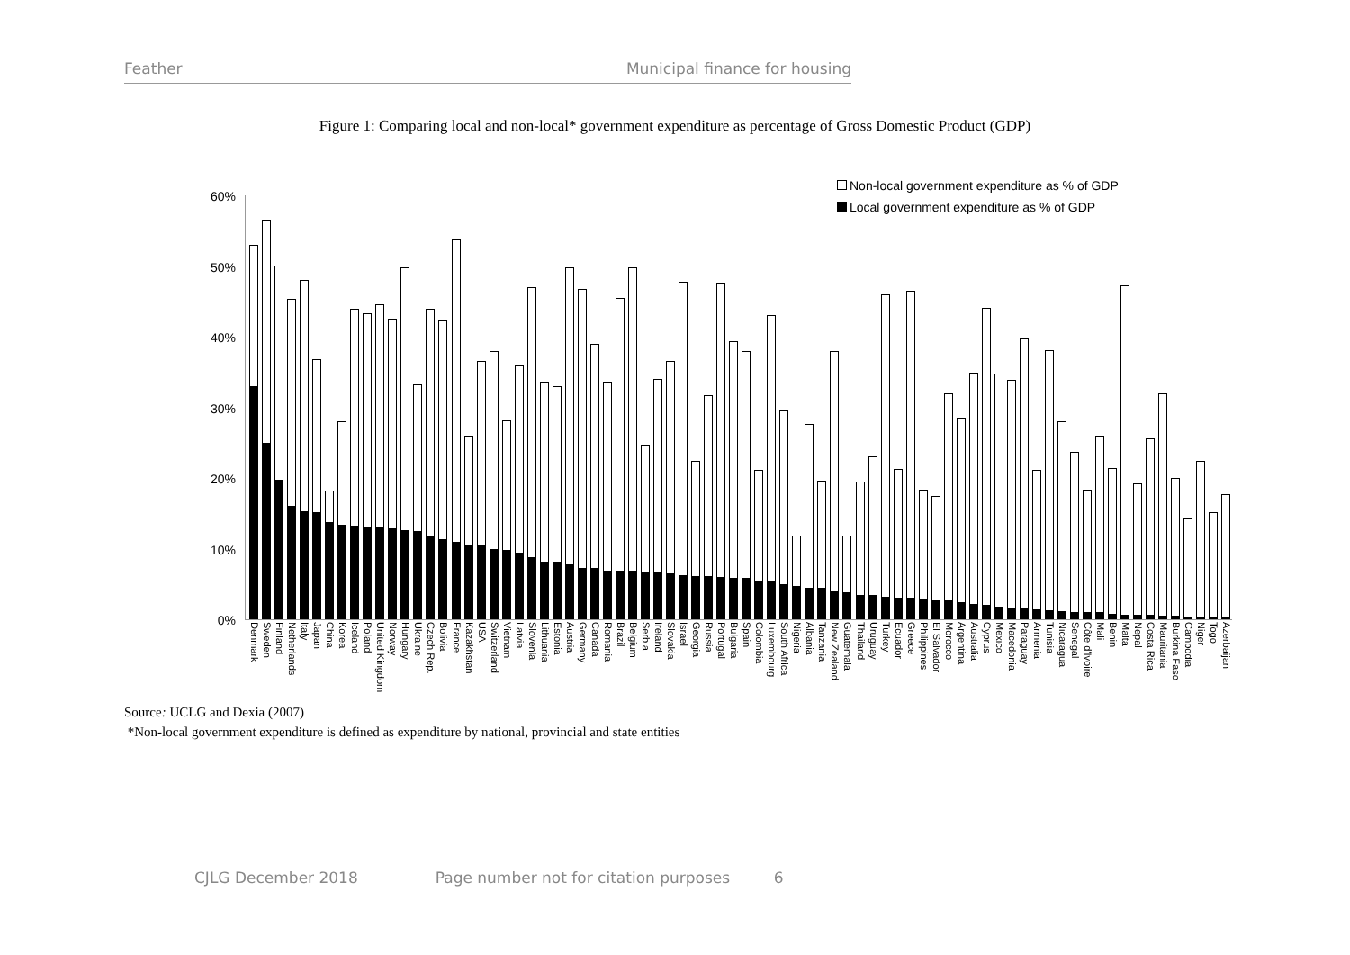Feather Municipal finance for housing
Figure 1: Comparing local and non-local* government expenditure as percentage of Gross Domestic Product (GDP)
Non-local government expenditure as % of GDP
Local government expenditure as % of GDP
60%
50%
40%
30%
20%
10%
0%
Denmark
Sweden
Finland
Netherlands
Italy
Japan
China
Korea
Iceland
Poland
United Kingdom
Norway
Hungary
Ukraine
Czech Rep.
Bolivia
France
Kazakhstan
USA
Switzerland
Vietnam
Latvia
Slovenia
Lithuania
Estonia
Austria
Germany
Canada
Romania
Brazil
Belgium
Serbia
Ireland
Slovakia
Israel
Georgia
Russia
Portugal
Bulgaria
Spain
Colombia
Luxembourg
South Africa
Nigeria
Albania
Tanzania
New Zealand
Guatemala
Thailand
Uruguay
Turkey
Ecuador
Greece
Philippines
El Salvador
Morocco
Argentina
Australia
Cyprus
Mexico
Macedonia
Paraguay
Armenia
Tunisia
Nicaragua
Senegal
Côte d'Ivoire
Mali
Benin
Malta
Nepal
Costa Rica
Mauritania
Burkina Faso
Cambodia
Niger
Togo
Azerbaijan
Source: UCLG and Dexia (2007)
*Non-local government expenditure is defined as expenditure by national, provincial and state entities
CJLG December 2018 Page number not for citation purposes 6